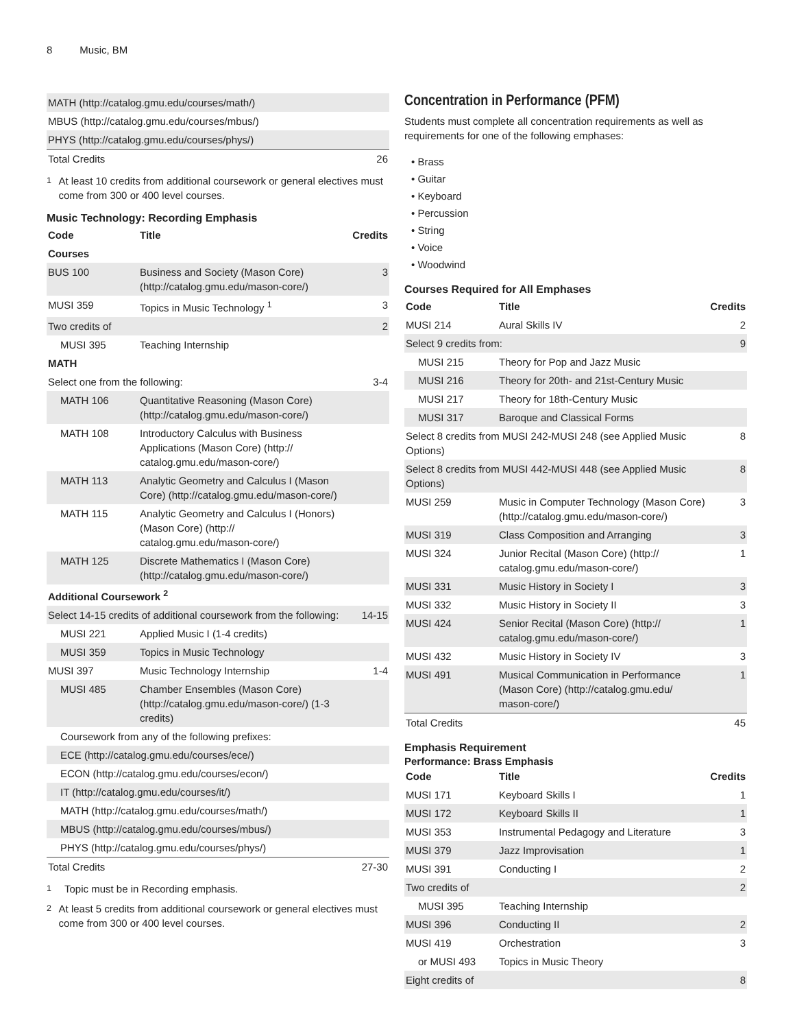8 Music, BM
| MATH (http://catalog.gmu.edu/courses/math/) | |
| MBUS (http://catalog.gmu.edu/courses/mbus/) | |
| PHYS (http://catalog.gmu.edu/courses/phys/) | |
| Total Credits | 26 |
<sup>1</sup> At least 10 credits from additional coursework or general electives must come from 300 or 400 level courses.
Music Technology: Recording Emphasis
| Code | Title | Credits |
| --- | --- | --- |
| Courses | | |
| BUS 100 | Business and Society (Mason Core) (http://catalog.gmu.edu/mason-core/) | 3 |
| MUSI 359 | Topics in Music Technology <sup>1</sup> | 3 |
| Two credits of | | 2 |
| MUSI 395 | Teaching Internship | |
| MATH | | |
| Select one from the following: | | 3-4 |
| MATH 106 | Quantitative Reasoning (Mason Core) (http://catalog.gmu.edu/mason-core/) | |
| MATH 108 | Introductory Calculus with Business Applications (Mason Core) (http:// catalog.gmu.edu/mason-core/) | |
| MATH 113 | Analytic Geometry and Calculus I (Mason Core) (http://catalog.gmu.edu/mason-core/) | |
| MATH 115 | Analytic Geometry and Calculus I (Honors) (Mason Core) (http:// catalog.gmu.edu/mason-core/) | |
| MATH 125 | Discrete Mathematics I (Mason Core) (http://catalog.gmu.edu/mason-core/) | |
| Additional Coursework <sup>2</sup> | | |
| Select 14-15 credits of additional coursework from the following: | | 14-15 |
| MUSI 221 | Applied Music I (1-4 credits) | |
| MUSI 359 | Topics in Music Technology | |
| MUSI 397 | Music Technology Internship | 1-4 |
| MUSI 485 | Chamber Ensembles (Mason Core) (http://catalog.gmu.edu/mason-core/) (1-3 credits) | |
| Coursework from any of the following prefixes: | | |
| ECE (http://catalog.gmu.edu/courses/ece/) | | |
| ECON (http://catalog.gmu.edu/courses/econ/) | | |
| IT (http://catalog.gmu.edu/courses/it/) | | |
| MATH (http://catalog.gmu.edu/courses/math/) | | |
| MBUS (http://catalog.gmu.edu/courses/mbus/) | | |
| PHYS (http://catalog.gmu.edu/courses/phys/) | | |
| Total Credits | | 27-30 |
<sup>1</sup> Topic must be in Recording emphasis.
<sup>2</sup> At least 5 credits from additional coursework or general electives must come from 300 or 400 level courses.
Concentration in Performance (PFM)
Students must complete all concentration requirements as well as requirements for one of the following emphases:
• Brass
• Guitar
• Keyboard
• Percussion
• String
• Voice
• Woodwind
Courses Required for All Emphases
| Code | Title | Credits |
| --- | --- | --- |
| MUSI 214 | Aural Skills IV | 2 |
| Select 9 credits from: | | 9 |
| MUSI 215 | Theory for Pop and Jazz Music | |
| MUSI 216 | Theory for 20th- and 21st-Century Music | |
| MUSI 217 | Theory for 18th-Century Music | |
| MUSI 317 | Baroque and Classical Forms | |
| Select 8 credits from MUSI 242-MUSI 248 (see Applied Music Options) | | 8 |
| Select 8 credits from MUSI 442-MUSI 448 (see Applied Music Options) | | 8 |
| MUSI 259 | Music in Computer Technology (Mason Core) (http://catalog.gmu.edu/mason-core/) | 3 |
| MUSI 319 | Class Composition and Arranging | 3 |
| MUSI 324 | Junior Recital (Mason Core) (http:// catalog.gmu.edu/mason-core/) | 1 |
| MUSI 331 | Music History in Society I | 3 |
| MUSI 332 | Music History in Society II | 3 |
| MUSI 424 | Senior Recital (Mason Core) (http:// catalog.gmu.edu/mason-core/) | 1 |
| MUSI 432 | Music History in Society IV | 3 |
| MUSI 491 | Musical Communication in Performance (Mason Core) (http://catalog.gmu.edu/ mason-core/) | 1 |
| Total Credits | | 45 |
Emphasis Requirement
Performance: Brass Emphasis
| Code | Title | Credits |
| --- | --- | --- |
| MUSI 171 | Keyboard Skills I | 1 |
| MUSI 172 | Keyboard Skills II | 1 |
| MUSI 353 | Instrumental Pedagogy and Literature | 3 |
| MUSI 379 | Jazz Improvisation | 1 |
| MUSI 391 | Conducting I | 2 |
| Two credits of | | 2 |
| MUSI 395 | Teaching Internship | |
| MUSI 396 | Conducting II | 2 |
| MUSI 419 | Orchestration | 3 |
| or MUSI 493 | Topics in Music Theory | |
| Eight credits of | | 8 |